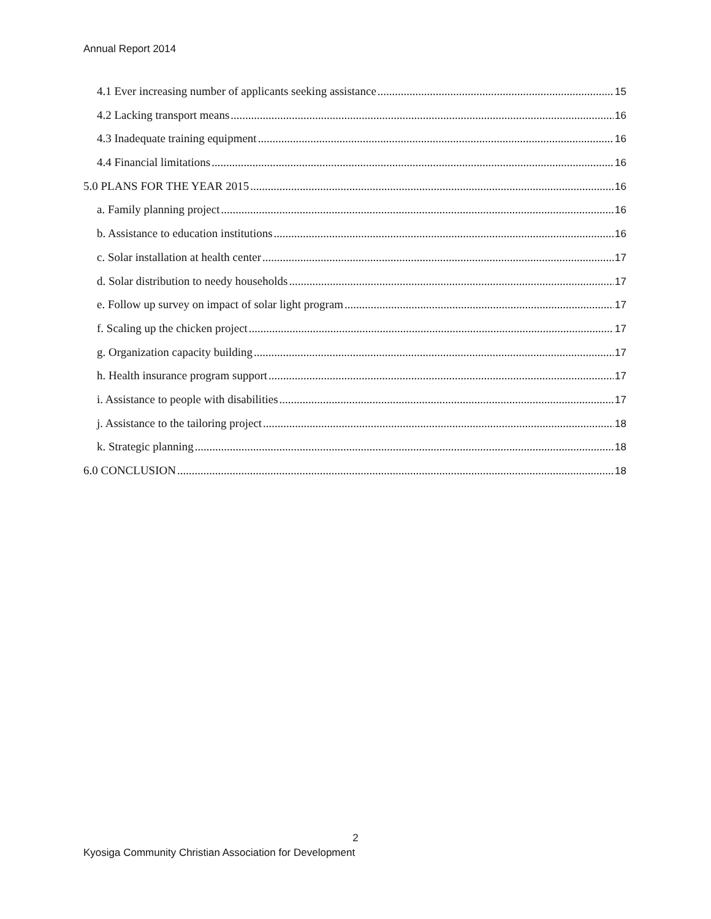Annual Report 2014
4.1 Ever increasing number of applicants seeking assistance 15
4.2 Lacking transport means 16
4.3 Inadequate training equipment 16
4.4 Financial limitations 16
5.0 PLANS FOR THE YEAR 2015 16
a. Family planning project 16
b. Assistance to education institutions 16
c. Solar installation at health center 17
d. Solar distribution to needy households 17
e. Follow up survey on impact of solar light program 17
f. Scaling up the chicken project 17
g. Organization capacity building 17
h. Health insurance program support 17
i. Assistance to people with disabilities 17
j. Assistance to the tailoring project 18
k. Strategic planning 18
6.0 CONCLUSION 18
2
Kyosiga Community Christian Association for Development